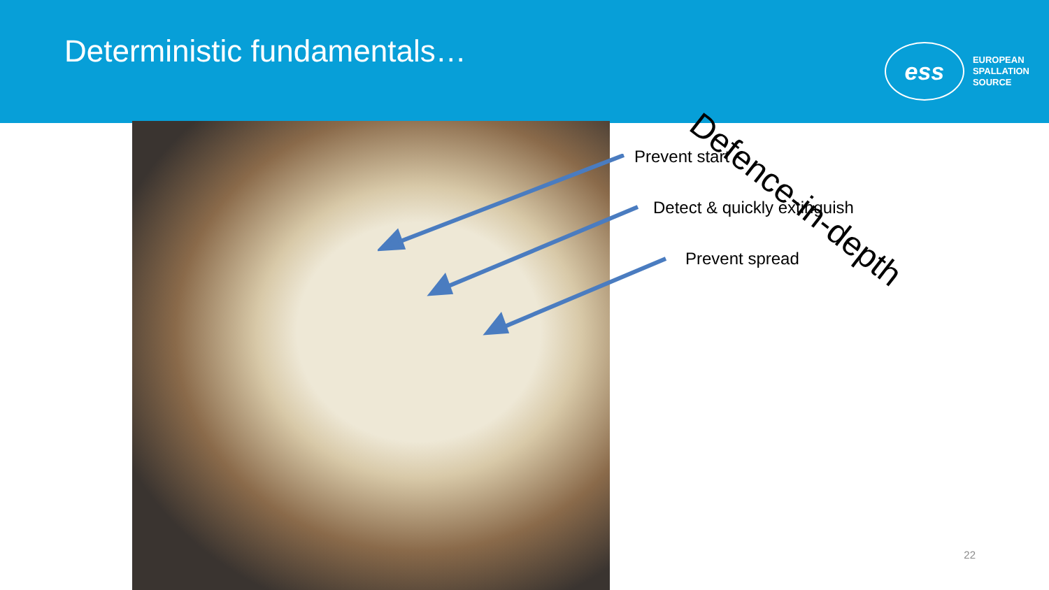Deterministic fundamentals…
ess
EUROPEAN
SPALLATION
SOURCE
Prevent start
Detect & quickly extinguish
Prevent spread
Defence-in-depth
22